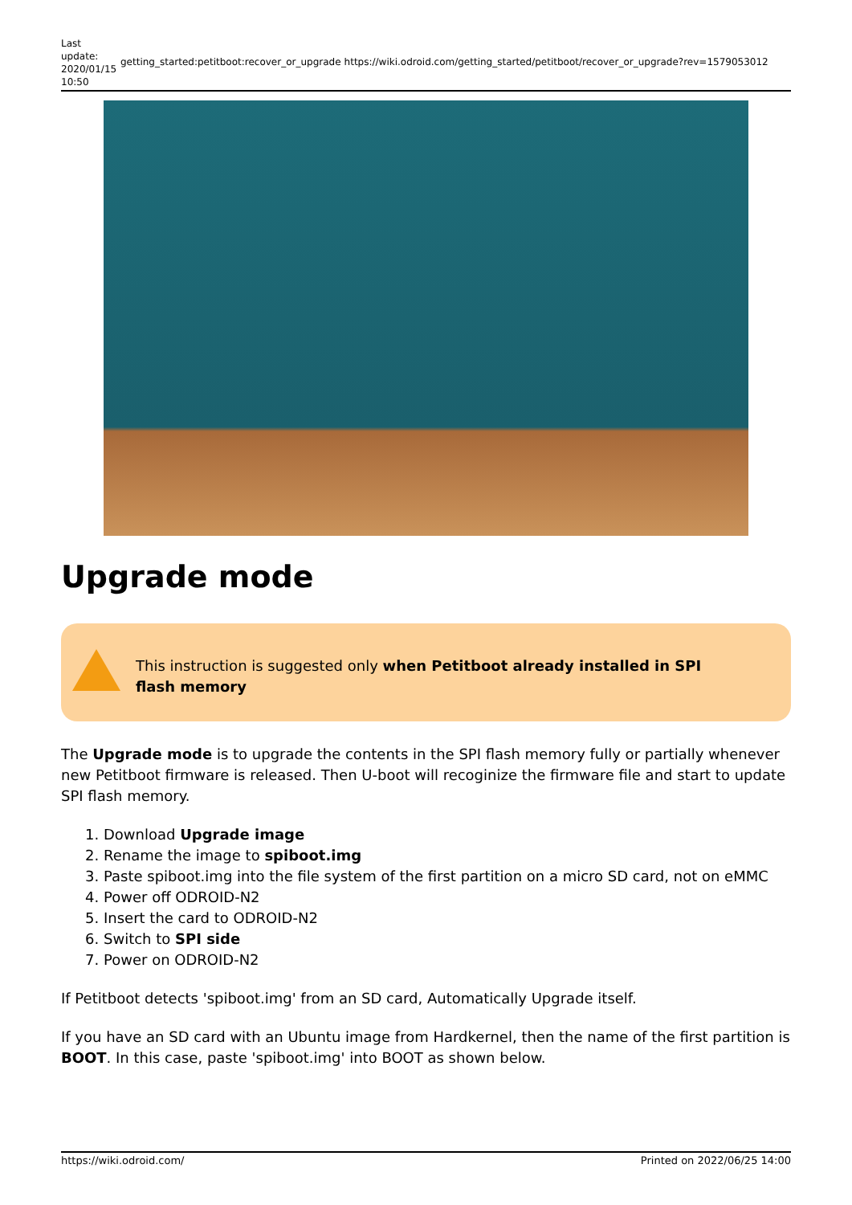Last update: 2020/01/15 10:50
getting_started:petitboot:recover_or_upgrade
https://wiki.odroid.com/getting_started/petitboot/recover_or_upgrade?rev=1579053012
Upgrade mode
This instruction is suggested only when Petitboot already installed in SPI flash memory
The Upgrade mode is to upgrade the contents in the SPI flash memory fully or partially whenever new Petitboot firmware is released. Then U-boot will recoginize the firmware file and start to update SPI flash memory.
1. Download Upgrade image
2. Rename the image to spiboot.img
3. Paste spiboot.img into the file system of the first partition on a micro SD card, not on eMMC
4. Power off ODROID-N2
5. Insert the card to ODROID-N2
6. Switch to SPI side
7. Power on ODROID-N2
If Petitboot detects 'spiboot.img' from an SD card, Automatically Upgrade itself.
If you have an SD card with an Ubuntu image from Hardkernel, then the name of the first partition is BOOT. In this case, paste 'spiboot.img' into BOOT as shown below.
https://wiki.odroid.com/ Printed on 2022/06/25 14:00